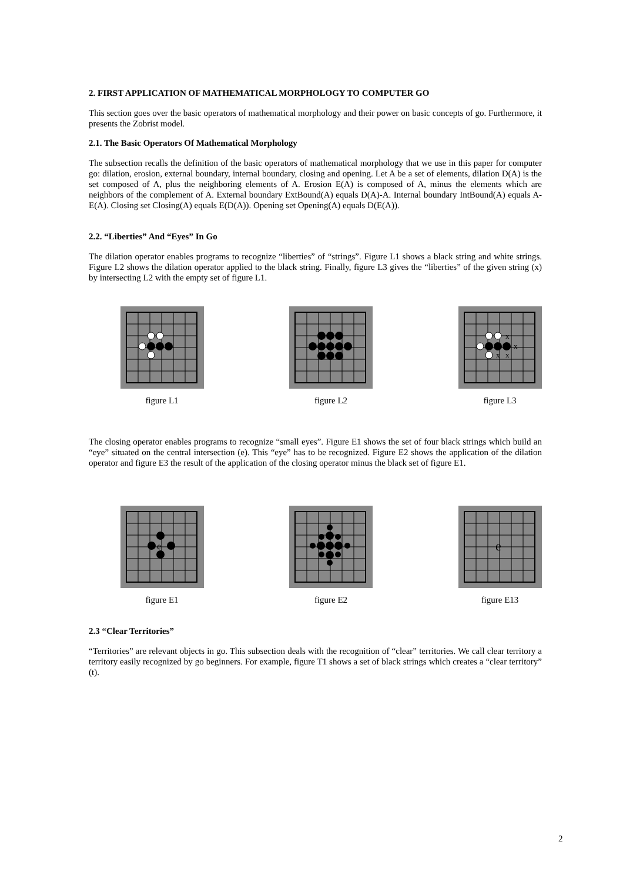2. FIRST APPLICATION OF MATHEMATICAL MORPHOLOGY TO COMPUTER GO
This section goes over the basic operators of mathematical morphology and their power on basic concepts of go. Furthermore, it presents the Zobrist model.
2.1. The Basic Operators Of Mathematical Morphology
The subsection recalls the definition of the basic operators of mathematical morphology that we use in this paper for computer go: dilation, erosion, external boundary, internal boundary, closing and opening. Let A be a set of elements, dilation D(A) is the set composed of A, plus the neighboring elements of A. Erosion E(A) is composed of A, minus the elements which are neighbors of the complement of A. External boundary ExtBound(A) equals D(A)-A. Internal boundary IntBound(A) equals A-E(A). Closing set Closing(A) equals E(D(A)). Opening set Opening(A) equals D(E(A)).
2.2. “Liberties” And “Eyes” In Go
The dilation operator enables programs to recognize “liberties” of “strings”. Figure L1 shows a black string and white strings. Figure L2 shows the dilation operator applied to the black string. Finally, figure L3 gives the “liberties” of the given string (x) by intersecting L2 with the empty set of figure L1.
figure L1 figure L2
x
x
x
x
figure L3
The closing operator enables programs to recognize “small eyes”. Figure E1 shows the set of four black strings which build an “eye” situated on the central intersection (e). This “eye” has to be recognized. Figure E2 shows the application of the dilation operator and figure E3 the result of the application of the closing operator minus the black set of figure E1.
e
figure E1
figure E2
e
figure E13
2.3 “Clear Territories”
“Territories” are relevant objects in go. This subsection deals with the recognition of “clear” territories. We call clear territory a territory easily recognized by go beginners. For example, figure T1 shows a set of black strings which creates a “clear territory” (t).
2